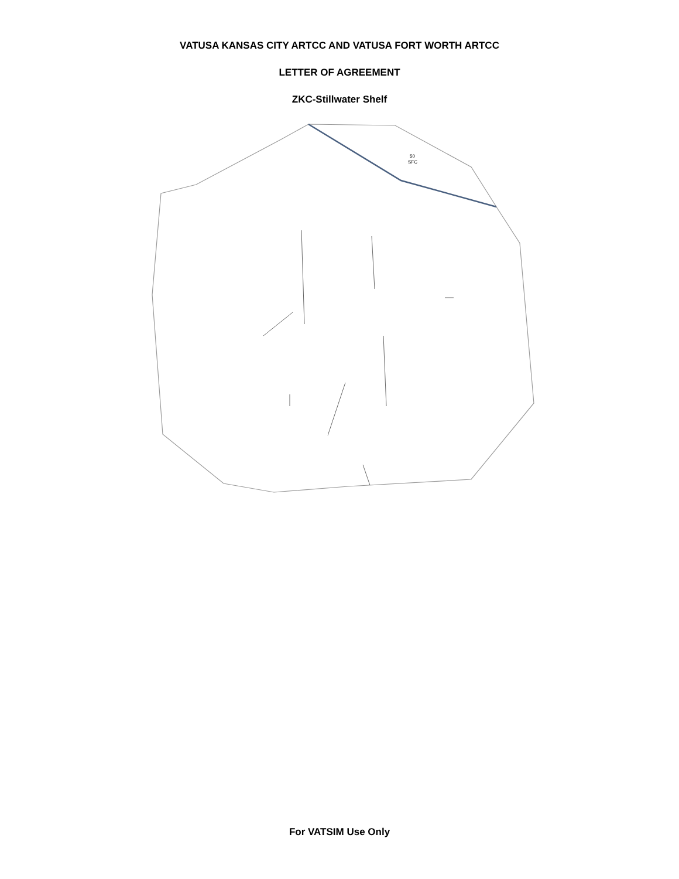VATUSA KANSAS CITY ARTCC AND VATUSA FORT WORTH ARTCC
LETTER OF AGREEMENT
ZKC-Stillwater Shelf
50
SFC
For VATSIM Use Only